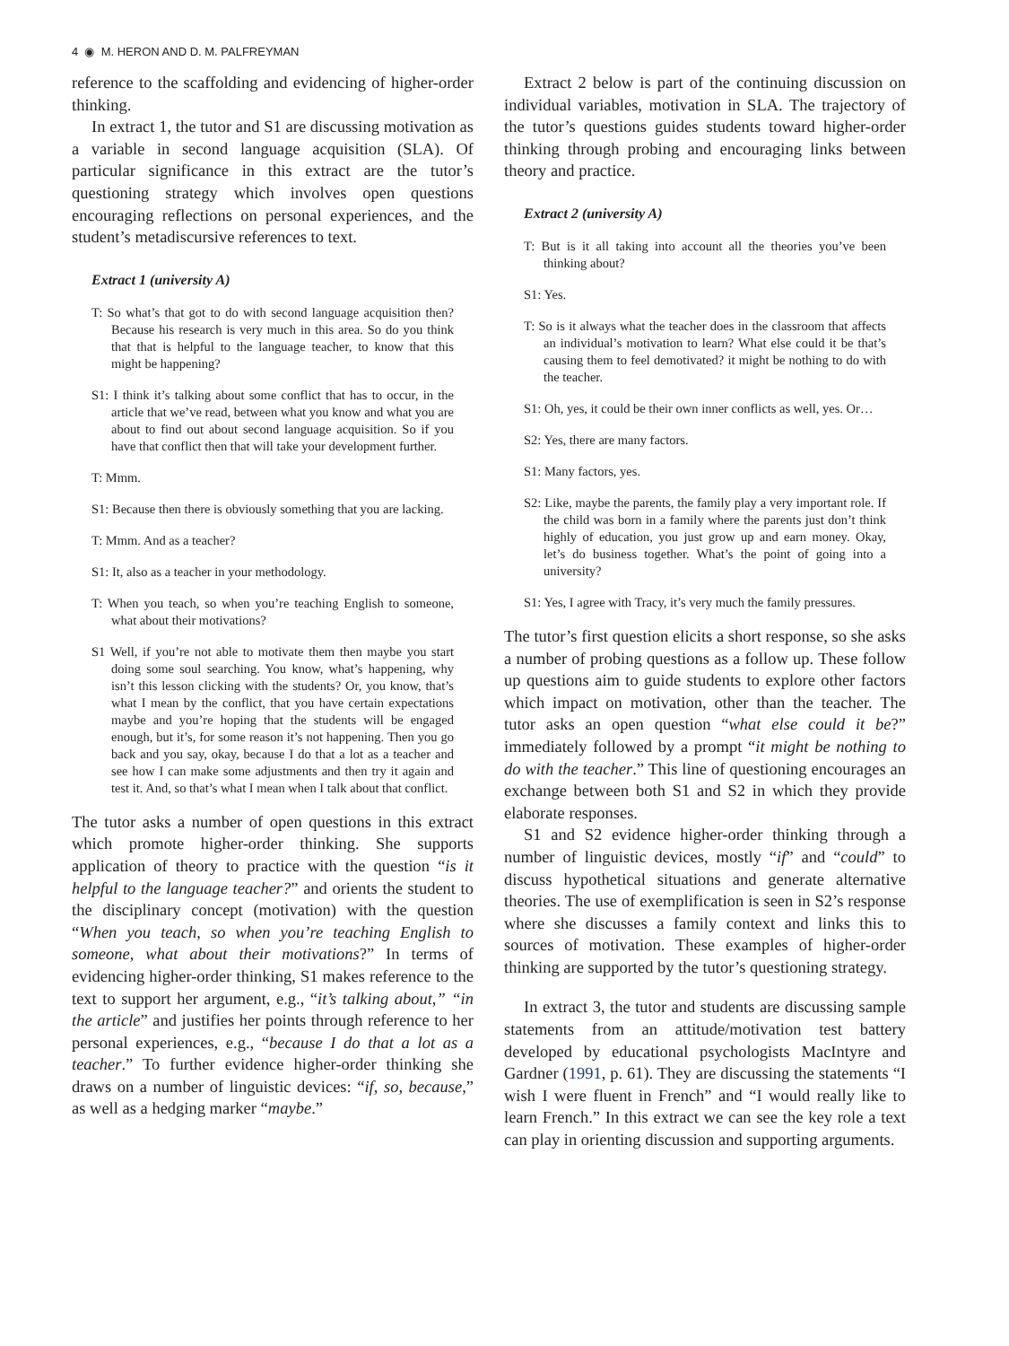4 ◉ M. HERON AND D. M. PALFREYMAN
reference to the scaffolding and evidencing of higher-order thinking.
In extract 1, the tutor and S1 are discussing motivation as a variable in second language acquisition (SLA). Of particular significance in this extract are the tutor’s questioning strategy which involves open questions encouraging reflections on personal experiences, and the student’s metadiscursive references to text.
Extract 1 (university A)
T: So what’s that got to do with second language acquisition then? Because his research is very much in this area. So do you think that that is helpful to the language teacher, to know that this might be happening?
S1: I think it’s talking about some conflict that has to occur, in the article that we’ve read, between what you know and what you are about to find out about second language acquisition. So if you have that conflict then that will take your development further.
T: Mmm.
S1: Because then there is obviously something that you are lacking.
T: Mmm. And as a teacher?
S1: It, also as a teacher in your methodology.
T: When you teach, so when you’re teaching English to someone, what about their motivations?
S1 Well, if you’re not able to motivate them then maybe you start doing some soul searching. You know, what’s happening, why isn’t this lesson clicking with the students? Or, you know, that’s what I mean by the conflict, that you have certain expectations maybe and you’re hoping that the students will be engaged enough, but it’s, for some reason it’s not happening. Then you go back and you say, okay, because I do that a lot as a teacher and see how I can make some adjustments and then try it again and test it. And, so that’s what I mean when I talk about that conflict.
The tutor asks a number of open questions in this extract which promote higher-order thinking. She supports application of theory to practice with the question “is it helpful to the language teacher?” and orients the student to the disciplinary concept (motivation) with the question “When you teach, so when you’re teaching English to someone, what about their motivations?” In terms of evidencing higher-order thinking, S1 makes reference to the text to support her argument, e.g., “it’s talking about,” “in the article” and justifies her points through reference to her personal experiences, e.g., “because I do that a lot as a teacher.” To further evidence higher-order thinking she draws on a number of linguistic devices: “if, so, because,” as well as a hedging marker “maybe.”
Extract 2 below is part of the continuing discussion on individual variables, motivation in SLA. The trajectory of the tutor’s questions guides students toward higher-order thinking through probing and encouraging links between theory and practice.
Extract 2 (university A)
T: But is it all taking into account all the theories you’ve been thinking about?
S1: Yes.
T: So is it always what the teacher does in the classroom that affects an individual’s motivation to learn? What else could it be that’s causing them to feel demotivated? it might be nothing to do with the teacher.
S1: Oh, yes, it could be their own inner conflicts as well, yes. Or…
S2: Yes, there are many factors.
S1: Many factors, yes.
S2: Like, maybe the parents, the family play a very important role. If the child was born in a family where the parents just don’t think highly of education, you just grow up and earn money. Okay, let’s do business together. What’s the point of going into a university?
S1: Yes, I agree with Tracy, it’s very much the family pressures.
The tutor’s first question elicits a short response, so she asks a number of probing questions as a follow up. These follow up questions aim to guide students to explore other factors which impact on motivation, other than the teacher. The tutor asks an open question “what else could it be?” immediately followed by a prompt “it might be nothing to do with the teacher.” This line of questioning encourages an exchange between both S1 and S2 in which they provide elaborate responses.
S1 and S2 evidence higher-order thinking through a number of linguistic devices, mostly “if” and “could” to discuss hypothetical situations and generate alternative theories. The use of exemplification is seen in S2’s response where she discusses a family context and links this to sources of motivation. These examples of higher-order thinking are supported by the tutor’s questioning strategy.
In extract 3, the tutor and students are discussing sample statements from an attitude/motivation test battery developed by educational psychologists MacIntyre and Gardner (1991, p. 61). They are discussing the statements “I wish I were fluent in French” and “I would really like to learn French.” In this extract we can see the key role a text can play in orienting discussion and supporting arguments.